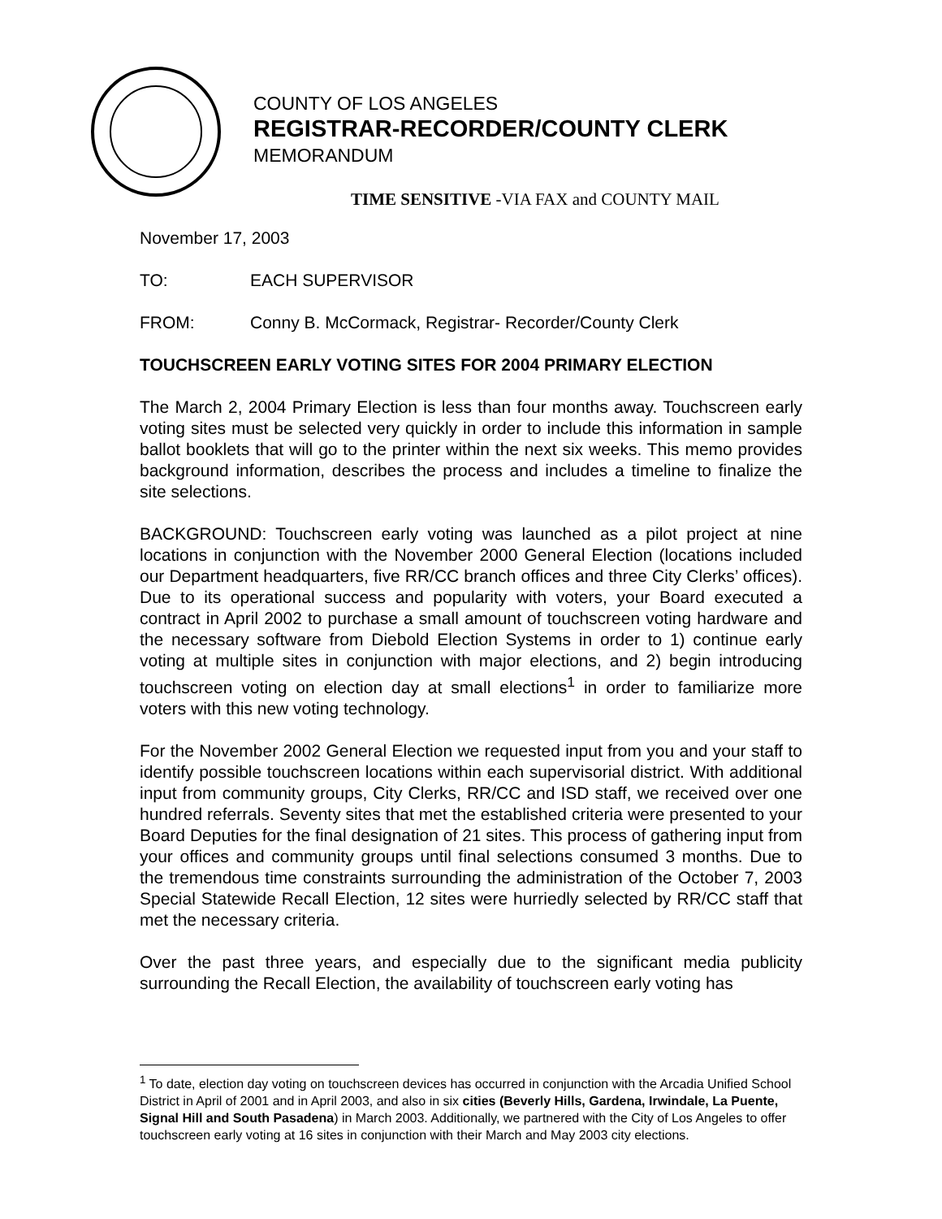COUNTY OF LOS ANGELES
REGISTRAR-RECORDER/COUNTY CLERK
MEMORANDUM
TIME SENSITIVE -VIA FAX and COUNTY MAIL
November 17, 2003
TO: EACH SUPERVISOR
FROM: Conny B. McCormack, Registrar- Recorder/County Clerk
TOUCHSCREEN EARLY VOTING SITES FOR 2004 PRIMARY ELECTION
The March 2, 2004 Primary Election is less than four months away. Touchscreen early voting sites must be selected very quickly in order to include this information in sample ballot booklets that will go to the printer within the next six weeks. This memo provides background information, describes the process and includes a timeline to finalize the site selections.
BACKGROUND: Touchscreen early voting was launched as a pilot project at nine locations in conjunction with the November 2000 General Election (locations included our Department headquarters, five RR/CC branch offices and three City Clerks’ offices). Due to its operational success and popularity with voters, your Board executed a contract in April 2002 to purchase a small amount of touchscreen voting hardware and the necessary software from Diebold Election Systems in order to 1) continue early voting at multiple sites in conjunction with major elections, and 2) begin introducing touchscreen voting on election day at small elections<sup>1</sup> in order to familiarize more voters with this new voting technology.
For the November 2002 General Election we requested input from you and your staff to identify possible touchscreen locations within each supervisorial district. With additional input from community groups, City Clerks, RR/CC and ISD staff, we received over one hundred referrals. Seventy sites that met the established criteria were presented to your Board Deputies for the final designation of 21 sites. This process of gathering input from your offices and community groups until final selections consumed 3 months. Due to the tremendous time constraints surrounding the administration of the October 7, 2003 Special Statewide Recall Election, 12 sites were hurriedly selected by RR/CC staff that met the necessary criteria.
Over the past three years, and especially due to the significant media publicity surrounding the Recall Election, the availability of touchscreen early voting has
<sup>1</sup> To date, election day voting on touchscreen devices has occurred in conjunction with the Arcadia Unified School District in April of 2001 and in April 2003, and also in six cities (Beverly Hills, Gardena, Irwindale, La Puente, Signal Hill and South Pasadena) in March 2003. Additionally, we partnered with the City of Los Angeles to offer touchscreen early voting at 16 sites in conjunction with their March and May 2003 city elections.